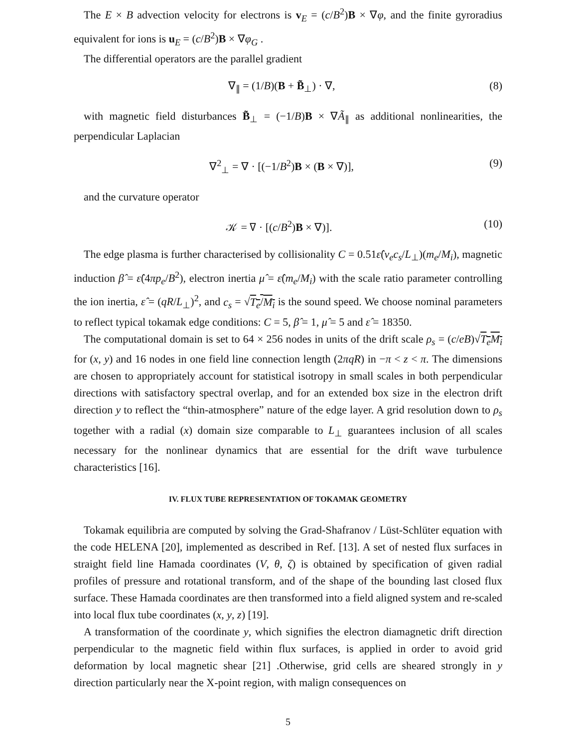The E × B advection velocity for electrons is v<sub>E</sub> = (c/B<sup>2</sup>)B × ∇φ, and the finite gyroradius equivalent for ions is u<sub>E</sub> = (c/B<sup>2</sup>)B × ∇φ<sub>G</sub> .
The differential operators are the parallel gradient
∇<sub>∥</sub> = (1/B)(B + B̃<sub>⊥</sub>) · ∇, (8)
with magnetic field disturbances B̃<sub>⊥</sub> = (−1/B)B × ∇Ã<sub>∥</sub> as additional nonlinearities, the perpendicular Laplacian
∇<sup>2</sup><sub>⊥</sub> = ∇ · [(−1/B<sup>2</sup>)B × (B × ∇)], (9)
and the curvature operator
𝒦 = ∇ · [(c/B<sup>2</sup>)B × ∇)]. (10)
The edge plasma is further characterised by collisionality C = 0.51ε̂(ν<sub>e</sub>c<sub>s</sub>/L<sub>⊥</sub>)(m<sub>e</sub>/M<sub>i</sub>), magnetic induction β̂ = ε̂(4πp<sub>e</sub>/B<sup>2</sup>), electron inertia μ̂ = ε̂(m<sub>e</sub>/M<sub>i</sub>) with the scale ratio parameter controlling the ion inertia, ε̂ = (qR/L<sub>⊥</sub>)<sup>2</sup>, and c<sub>s</sub> = √T<sub>e</sub>/M<sub>i</sub> is the sound speed. We choose nominal parameters to reflect typical tokamak edge conditions: C = 5, β̂ = 1, μ̂ = 5 and ε̂ = 18350.
The computational domain is set to 64 × 256 nodes in units of the drift scale ρ<sub>s</sub> = (c/eB)√T<sub>e</sub>M<sub>i</sub> for (x, y) and 16 nodes in one field line connection length (2πqR) in −π < z < π. The dimensions are chosen to appropriately account for statistical isotropy in small scales in both perpendicular directions with satisfactory spectral overlap, and for an extended box size in the electron drift direction y to reflect the “thin-atmosphere” nature of the edge layer. A grid resolution down to ρ<sub>s</sub> together with a radial (x) domain size comparable to L<sub>⊥</sub> guarantees inclusion of all scales necessary for the nonlinear dynamics that are essential for the drift wave turbulence characteristics [16].
IV. FLUX TUBE REPRESENTATION OF TOKAMAK GEOMETRY
Tokamak equilibria are computed by solving the Grad-Shafranov / Lüst-Schlüter equation with the code HELENA [20], implemented as described in Ref. [13]. A set of nested flux surfaces in straight field line Hamada coordinates (V, θ, ζ) is obtained by specification of given radial profiles of pressure and rotational transform, and of the shape of the bounding last closed flux surface. These Hamada coordinates are then transformed into a field aligned system and re-scaled into local flux tube coordinates (x, y, z) [19].
A transformation of the coordinate y, which signifies the electron diamagnetic drift direction perpendicular to the magnetic field within flux surfaces, is applied in order to avoid grid deformation by local magnetic shear [21] .Otherwise, grid cells are sheared strongly in y direction particularly near the X-point region, with malign consequences on
5